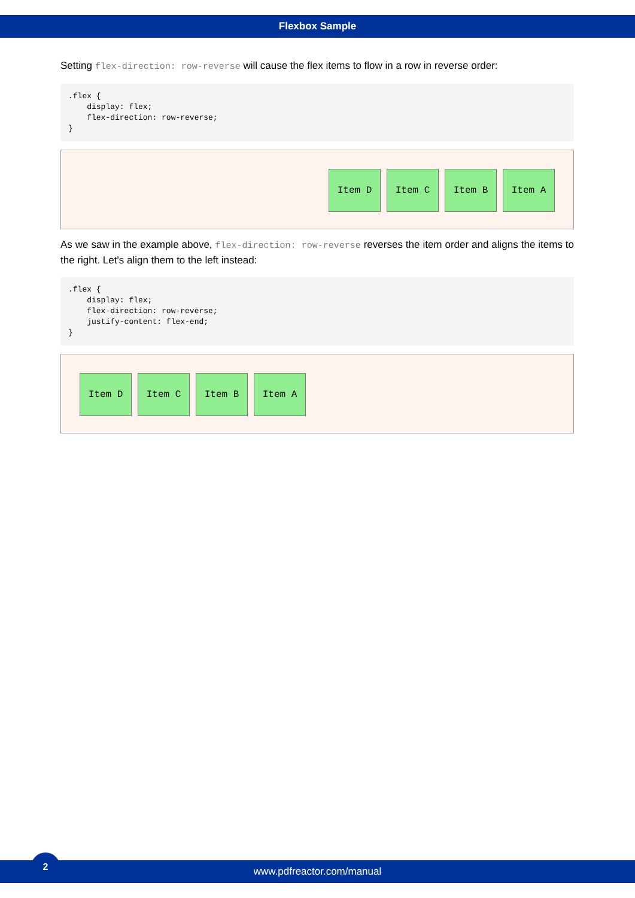Flexbox Sample
Setting flex-direction: row-reverse will cause the flex items to flow in a row in reverse order:
.flex {
    display: flex;
    flex-direction: row-reverse;
}
Item D Item C Item B Item A
As we saw in the example above, flex-direction: row-reverse reverses the item order and aligns the items to the right. Let's align them to the left instead:
.flex {
    display: flex;
    flex-direction: row-reverse;
    justify-content: flex-end;
}
Item D Item C Item B Item A
www.pdfreactor.com/manual
2